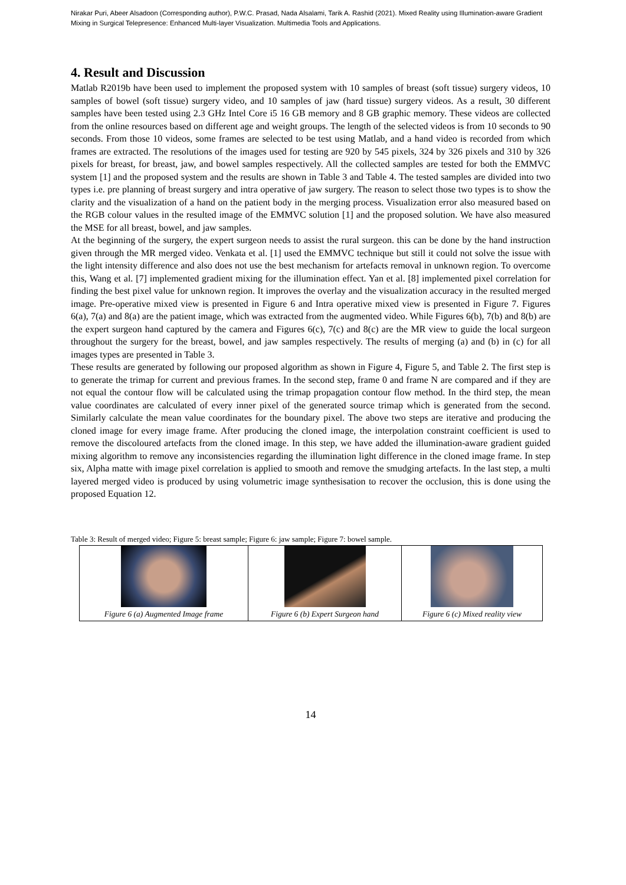Nirakar Puri, Abeer Alsadoon (Corresponding author), P.W.C. Prasad, Nada Alsalami, Tarik A. Rashid (2021). Mixed Reality using Illumination-aware Gradient Mixing in Surgical Telepresence: Enhanced Multi-layer Visualization. Multimedia Tools and Applications.
4. Result and Discussion
Matlab R2019b have been used to implement the proposed system with 10 samples of breast (soft tissue) surgery videos, 10 samples of bowel (soft tissue) surgery video, and 10 samples of jaw (hard tissue) surgery videos. As a result, 30 different samples have been tested using 2.3 GHz Intel Core i5 16 GB memory and 8 GB graphic memory. These videos are collected from the online resources based on different age and weight groups. The length of the selected videos is from 10 seconds to 90 seconds. From those 10 videos, some frames are selected to be test using Matlab, and a hand video is recorded from which frames are extracted. The resolutions of the images used for testing are 920 by 545 pixels, 324 by 326 pixels and 310 by 326 pixels for breast, for breast, jaw, and bowel samples respectively. All the collected samples are tested for both the EMMVC system [1] and the proposed system and the results are shown in Table 3 and Table 4. The tested samples are divided into two types i.e. pre planning of breast surgery and intra operative of jaw surgery. The reason to select those two types is to show the clarity and the visualization of a hand on the patient body in the merging process. Visualization error also measured based on the RGB colour values in the resulted image of the EMMVC solution [1] and the proposed solution. We have also measured the MSE for all breast, bowel, and jaw samples.
At the beginning of the surgery, the expert surgeon needs to assist the rural surgeon. this can be done by the hand instruction given through the MR merged video. Venkata et al. [1] used the EMMVC technique but still it could not solve the issue with the light intensity difference and also does not use the best mechanism for artefacts removal in unknown region. To overcome this, Wang et al. [7] implemented gradient mixing for the illumination effect. Yan et al. [8] implemented pixel correlation for finding the best pixel value for unknown region. It improves the overlay and the visualization accuracy in the resulted merged image. Pre-operative mixed view is presented in Figure 6 and Intra operative mixed view is presented in Figure 7. Figures 6(a), 7(a) and 8(a) are the patient image, which was extracted from the augmented video. While Figures 6(b), 7(b) and 8(b) are the expert surgeon hand captured by the camera and Figures 6(c), 7(c) and 8(c) are the MR view to guide the local surgeon throughout the surgery for the breast, bowel, and jaw samples respectively. The results of merging (a) and (b) in (c) for all images types are presented in Table 3.
These results are generated by following our proposed algorithm as shown in Figure 4, Figure 5, and Table 2. The first step is to generate the trimap for current and previous frames. In the second step, frame 0 and frame N are compared and if they are not equal the contour flow will be calculated using the trimap propagation contour flow method. In the third step, the mean value coordinates are calculated of every inner pixel of the generated source trimap which is generated from the second. Similarly calculate the mean value coordinates for the boundary pixel. The above two steps are iterative and producing the cloned image for every image frame. After producing the cloned image, the interpolation constraint coefficient is used to remove the discoloured artefacts from the cloned image. In this step, we have added the illumination-aware gradient guided mixing algorithm to remove any inconsistencies regarding the illumination light difference in the cloned image frame. In step six, Alpha matte with image pixel correlation is applied to smooth and remove the smudging artefacts. In the last step, a multi layered merged video is produced by using volumetric image synthesisation to recover the occlusion, this is done using the proposed Equation 12.
Table 3: Result of merged video; Figure 5: breast sample; Figure 6: jaw sample; Figure 7: bowel sample.
| Figure 6 (a) Augmented Image frame | Figure 6 (b) Expert Surgeon hand | Figure 6 (c) Mixed reality view |
14